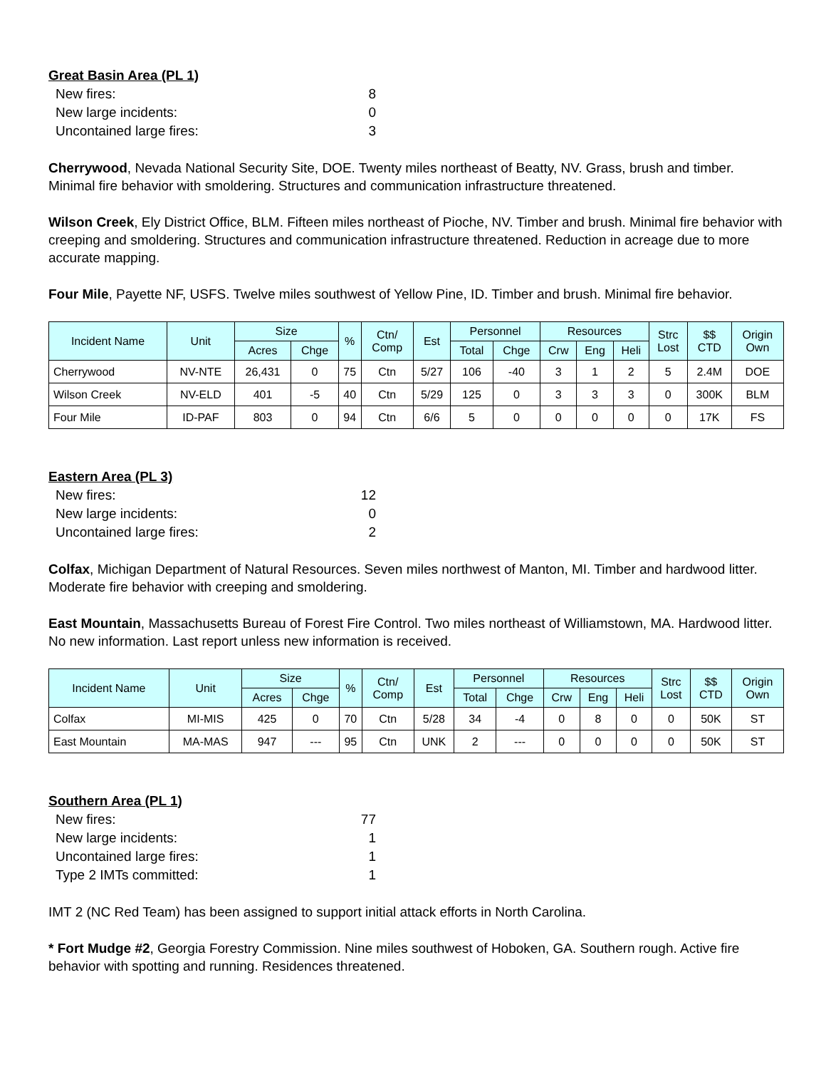Great Basin Area (PL 1)
| New fires: | 8 |
| New large incidents: | 0 |
| Uncontained large fires: | 3 |
Cherrywood, Nevada National Security Site, DOE. Twenty miles northeast of Beatty, NV. Grass, brush and timber. Minimal fire behavior with smoldering. Structures and communication infrastructure threatened.
Wilson Creek, Ely District Office, BLM. Fifteen miles northeast of Pioche, NV. Timber and brush. Minimal fire behavior with creeping and smoldering. Structures and communication infrastructure threatened. Reduction in acreage due to more accurate mapping.
Four Mile, Payette NF, USFS. Twelve miles southwest of Yellow Pine, ID. Timber and brush. Minimal fire behavior.
| Incident Name | Unit | Size | | % | Ctn/ Comp | Est | Personnel | | Resources | | | Strc Lost | $$ CTD | Origin Own |
| --- | --- | --- | --- | --- | --- | --- | --- | --- | --- | --- | --- | --- | --- | --- |
| | | Acres | Chge | | | | Total | Chge | Crw | Eng | Heli | | | |
| Cherrywood | NV-NTE | 26,431 | 0 | 75 | Ctn | 5/27 | 106 | -40 | 3 | 1 | 2 | 5 | 2.4M | DOE |
| Wilson Creek | NV-ELD | 401 | -5 | 40 | Ctn | 5/29 | 125 | 0 | 3 | 3 | 3 | 0 | 300K | BLM |
| Four Mile | ID-PAF | 803 | 0 | 94 | Ctn | 6/6 | 5 | 0 | 0 | 0 | 0 | 0 | 17K | FS |
Eastern Area (PL 3)
| New fires: | 12 |
| New large incidents: | 0 |
| Uncontained large fires: | 2 |
Colfax, Michigan Department of Natural Resources. Seven miles northwest of Manton, MI. Timber and hardwood litter. Moderate fire behavior with creeping and smoldering.
East Mountain, Massachusetts Bureau of Forest Fire Control. Two miles northeast of Williamstown, MA. Hardwood litter. No new information. Last report unless new information is received.
| Incident Name | Unit | Size | | % | Ctn/ Comp | Est | Personnel | | Resources | | | Strc Lost | $$ CTD | Origin Own |
| --- | --- | --- | --- | --- | --- | --- | --- | --- | --- | --- | --- | --- | --- | --- |
| | | Acres | Chge | | | | Total | Chge | Crw | Eng | Heli | | | |
| Colfax | MI-MIS | 425 | 0 | 70 | Ctn | 5/28 | 34 | -4 | 0 | 8 | 0 | 0 | 50K | ST |
| East Mountain | MA-MAS | 947 | --- | 95 | Ctn | UNK | 2 | --- | 0 | 0 | 0 | 0 | 50K | ST |
Southern Area (PL 1)
| New fires: | 77 |
| New large incidents: | 1 |
| Uncontained large fires: | 1 |
| Type 2 IMTs committed: | 1 |
IMT 2 (NC Red Team) has been assigned to support initial attack efforts in North Carolina.
* Fort Mudge #2, Georgia Forestry Commission. Nine miles southwest of Hoboken, GA. Southern rough. Active fire behavior with spotting and running. Residences threatened.